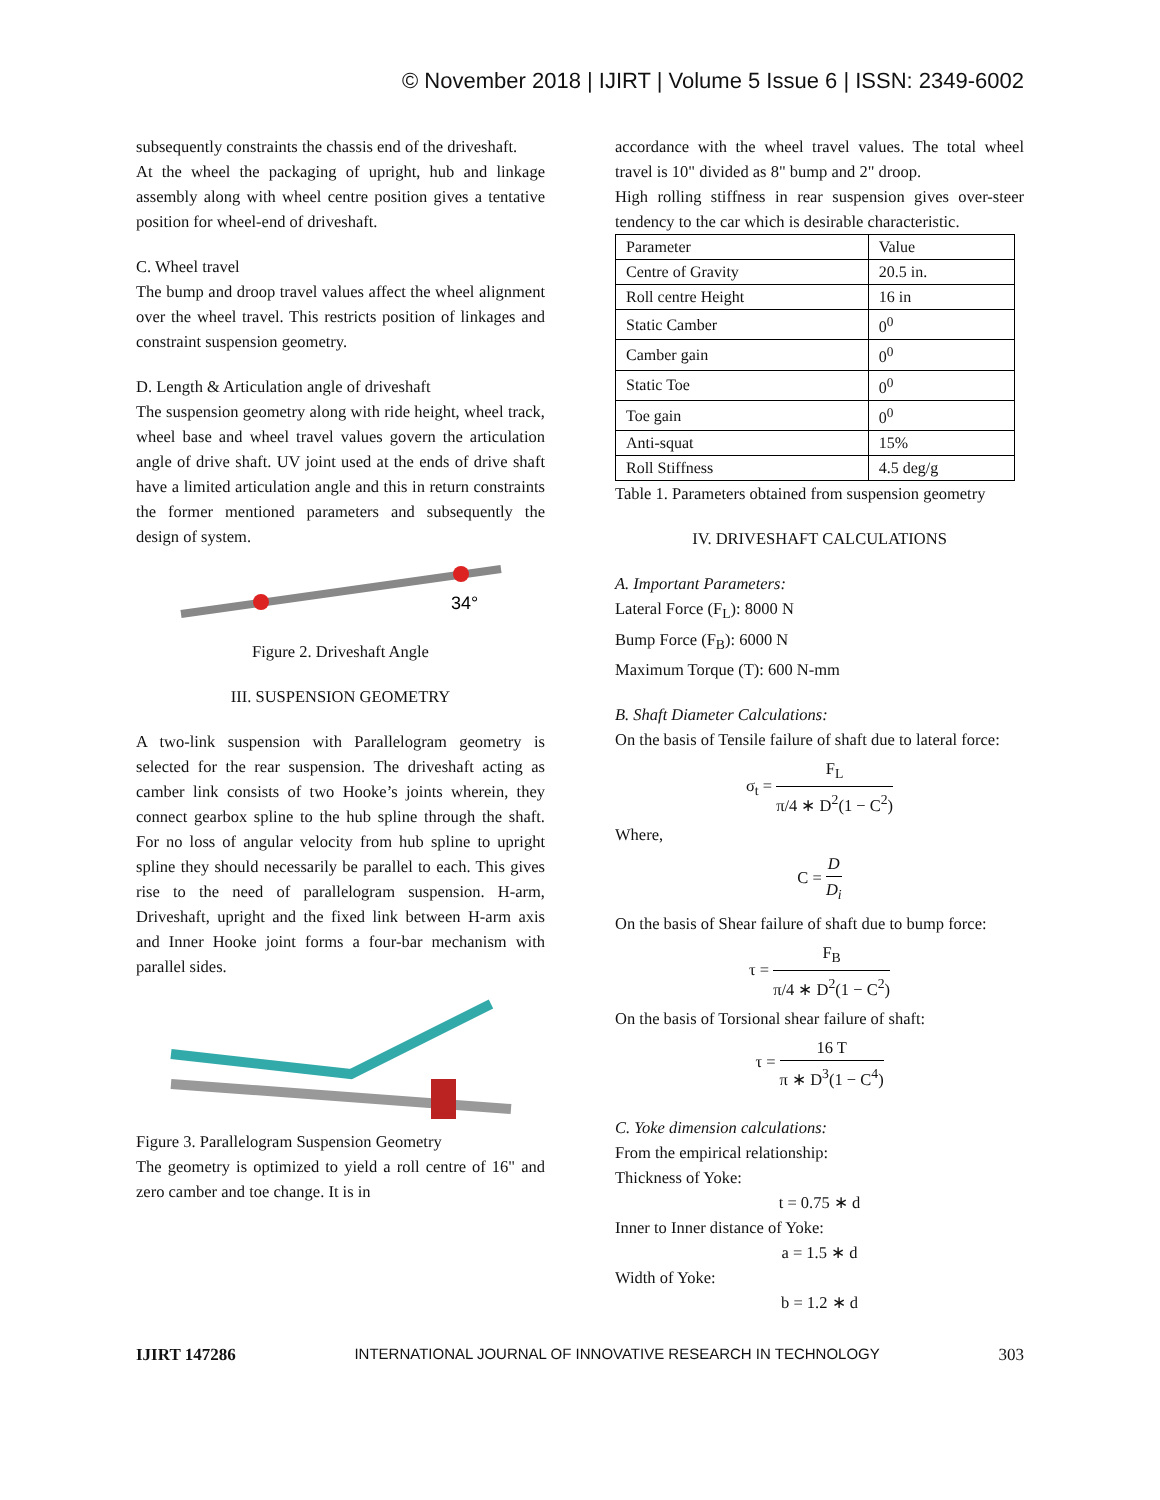© November 2018 | IJIRT | Volume 5 Issue 6 | ISSN: 2349-6002
subsequently constraints the chassis end of the driveshaft.
At the wheel the packaging of upright, hub and linkage assembly along with wheel centre position gives a tentative position for wheel-end of driveshaft.
C. Wheel travel
The bump and droop travel values affect the wheel alignment over the wheel travel. This restricts position of linkages and constraint suspension geometry.
D. Length & Articulation angle of driveshaft
The suspension geometry along with ride height, wheel track, wheel base and wheel travel values govern the articulation angle of drive shaft. UV joint used at the ends of drive shaft have a limited articulation angle and this in return constraints the former mentioned parameters and subsequently the design of system.
34°
Figure 2. Driveshaft Angle
III. SUSPENSION GEOMETRY
A two-link suspension with Parallelogram geometry is selected for the rear suspension. The driveshaft acting as camber link consists of two Hooke’s joints wherein, they connect gearbox spline to the hub spline through the shaft. For no loss of angular velocity from hub spline to upright spline they should necessarily be parallel to each. This gives rise to the need of parallelogram suspension. H-arm, Driveshaft, upright and the fixed link between H-arm axis and Inner Hooke joint forms a four-bar mechanism with parallel sides.
Figure 3. Parallelogram Suspension Geometry
The geometry is optimized to yield a roll centre of 16" and zero camber and toe change. It is in
accordance with the wheel travel values. The total wheel travel is 10" divided as 8" bump and 2" droop.
High rolling stiffness in rear suspension gives over-steer tendency to the car which is desirable characteristic.
| Parameter | Value |
| Centre of Gravity | 20.5 in. |
| Roll centre Height | 16 in |
| Static Camber | 0<sup>0</sup> |
| Camber gain | 0<sup>0</sup> |
| Static Toe | 0<sup>0</sup> |
| Toe gain | 0<sup>0</sup> |
| Anti-squat | 15% |
| Roll Stiffness | 4.5 deg/g |
Table 1. Parameters obtained from suspension geometry
IV. DRIVESHAFT CALCULATIONS
A. Important Parameters:
Lateral Force (F<sub>L</sub>): 8000 N
Bump Force (F<sub>B</sub>): 6000 N
Maximum Torque (T): 600 N-mm
B. Shaft Diameter Calculations:
On the basis of Tensile failure of shaft due to lateral force:
σ<sub>t</sub> = F<sub>L</sub> π/4 ∗ D<sup>2</sup>(1 − C<sup>2</sup>)
Where,
C = D D<sub>i</sub>
On the basis of Shear failure of shaft due to bump force:
τ = F<sub>B</sub> π/4 ∗ D<sup>2</sup>(1 − C<sup>2</sup>)
On the basis of Torsional shear failure of shaft:
τ = 16 T π ∗ D<sup>3</sup>(1 − C<sup>4</sup>)
C. Yoke dimension calculations:
From the empirical relationship:
Thickness of Yoke:
t = 0.75 ∗ d
Inner to Inner distance of Yoke:
a = 1.5 ∗ d
Width of Yoke:
b = 1.2 ∗ d
IJIRT 147286 INTERNATIONAL JOURNAL OF INNOVATIVE RESEARCH IN TECHNOLOGY 303